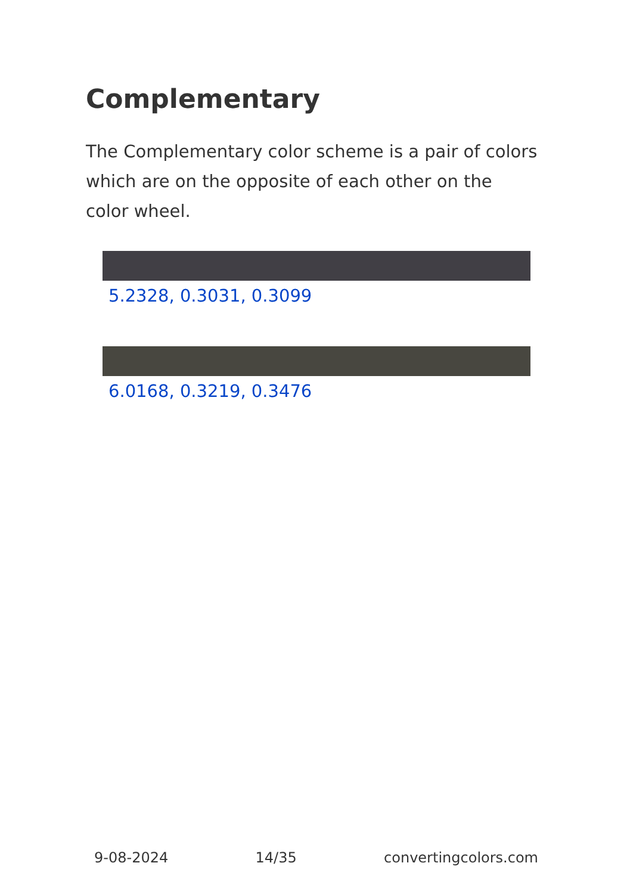Complementary
The Complementary color scheme is a pair of colors which are on the opposite of each other on the color wheel.
5.2328, 0.3031, 0.3099
6.0168, 0.3219, 0.3476
9-08-2024 14/35 convertingcolors.com